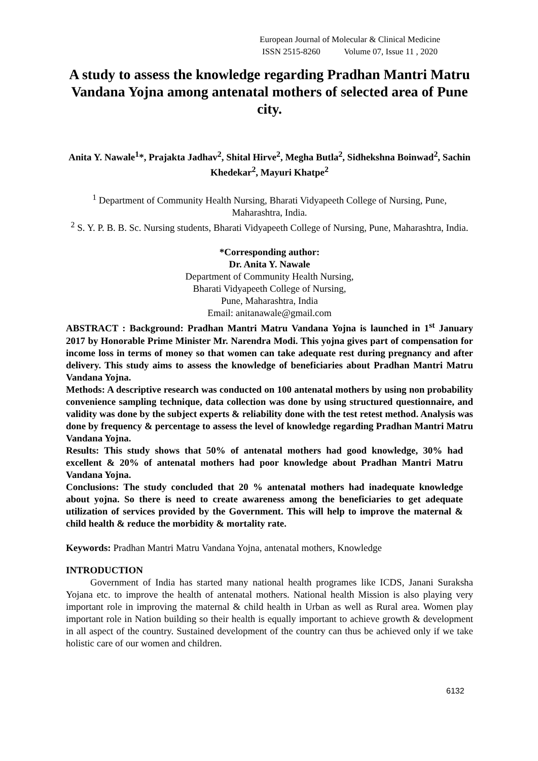European Journal of Molecular & Clinical Medicine
ISSN 2515-8260 Volume 07, Issue 11 , 2020
A study to assess the knowledge regarding Pradhan Mantri Matru Vandana Yojna among antenatal mothers of selected area of Pune city.
Anita Y. Nawale<sup>1</sup>*, Prajakta Jadhav<sup>2</sup>, Shital Hirve<sup>2</sup>, Megha Butla<sup>2</sup>, Sidhekshna Boinwad<sup>2</sup>, Sachin Khedekar<sup>2</sup>, Mayuri Khatpe<sup>2</sup>
<sup>1</sup> Department of Community Health Nursing, Bharati Vidyapeeth College of Nursing, Pune, Maharashtra, India.
<sup>2</sup> S. Y. P. B. B. Sc. Nursing students, Bharati Vidyapeeth College of Nursing, Pune, Maharashtra, India.
*Corresponding author:
Dr. Anita Y. Nawale
Department of Community Health Nursing,
Bharati Vidyapeeth College of Nursing,
Pune, Maharashtra, India
Email: anitanawale@gmail.com
ABSTRACT : Background: Pradhan Mantri Matru Vandana Yojna is launched in 1<sup>st</sup> January 2017 by Honorable Prime Minister Mr. Narendra Modi. This yojna gives part of compensation for income loss in terms of money so that women can take adequate rest during pregnancy and after delivery. This study aims to assess the knowledge of beneficiaries about Pradhan Mantri Matru Vandana Yojna.
Methods: A descriptive research was conducted on 100 antenatal mothers by using non probability convenience sampling technique, data collection was done by using structured questionnaire, and validity was done by the subject experts & reliability done with the test retest method. Analysis was done by frequency & percentage to assess the level of knowledge regarding Pradhan Mantri Matru Vandana Yojna.
Results: This study shows that 50% of antenatal mothers had good knowledge, 30% had excellent & 20% of antenatal mothers had poor knowledge about Pradhan Mantri Matru Vandana Yojna.
Conclusions: The study concluded that 20 % antenatal mothers had inadequate knowledge about yojna. So there is need to create awareness among the beneficiaries to get adequate utilization of services provided by the Government. This will help to improve the maternal & child health & reduce the morbidity & mortality rate.
Keywords: Pradhan Mantri Matru Vandana Yojna, antenatal mothers, Knowledge
INTRODUCTION
Government of India has started many national health programes like ICDS, Janani Suraksha Yojana etc. to improve the health of antenatal mothers. National health Mission is also playing very important role in improving the maternal & child health in Urban as well as Rural area. Women play important role in Nation building so their health is equally important to achieve growth & development in all aspect of the country. Sustained development of the country can thus be achieved only if we take holistic care of our women and children.
6132